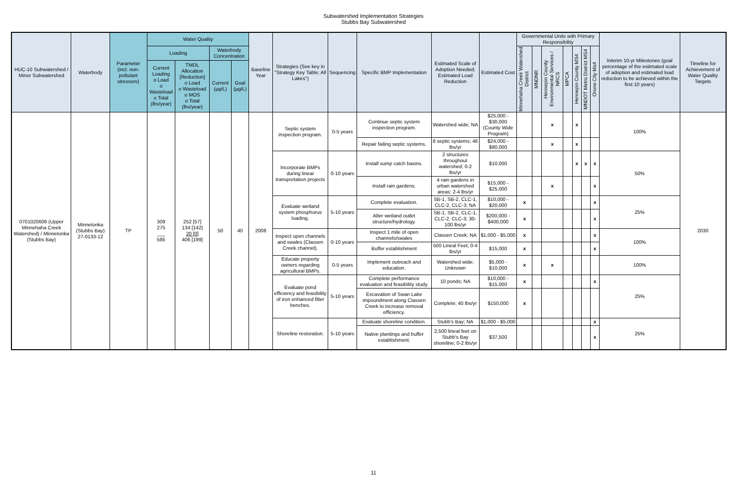Subwatershed Implementation Strategies
Stubbs Bay Subwatershed
| HUC-10 Subwatershed / Minor Subwatershed | Waterbody | Parameter (incl. non-pollutant stressors) | Water Quality | | | | Baseline Year | Strategies (See key in "Strategy Key Table; All Lakes") | Sequencing | Specific BMP Implementation | Estimated Scale of Adoption Needed; Estimated Load Reduction | Estimated Cost | Governmental Units with Primary Responsibility | | | | | | | Interim 10-yr Milestones (goal percentage of the estimated scale of adoption and estimated load reduction to be achieved within the first 10 years) | Timeline for Achievement of Water Quality Targets |
| --- | --- | --- | --- | --- | --- | --- | --- | --- | --- | --- | --- | --- | --- | --- | --- | --- | --- | --- | --- | --- | --- |
| | | | Loading | | Waterbody Concentration | | | | | | | | Minnehaha Creek Watershed District | MNDNR | Hennepin County Environmental Services / NRCS | MPCA | Hennepin County MS4 | MNDOT Metro District MS4 | Orono City Ms4 | | |
| | | | Current Loading o Load o Wasteload o Total (lbs/year) | TMDL Allocation [Reduction] o Load o Wasteload o MOS o Total (lbs/year) | Current (µg/L) | Goal (µg/L) | | | | | | | | | | | | | | | |
| 0701020606 (Upper Minnehaha Creek Watershed) / Minnetonka (Stubbs Bay) | Minnetonka (Stubbs Bay) 27-0133-12 | TP | 309 275 ___ 585 | 252 [57] 134 [142] 20 [0] 406 [199] | 50 | 40 | 2008 | Septic system inspection program. | 0-5 years | Continue septic system inspection program. | Watershed wide; NA | $25,000 - $30,000 (County Wide Program) | | | x | | x | | | 100% | 2030 |
| | | | | | | | | | | Repair failing septic systems. | 8 septic systems; 46 lbs/yr | $24,000 - $80,000 | | | x | | x | | | | |
| | | | | | | | | Incorporate BMPs during linear transportation projects | 0-10 years | Install sump catch basins. | 2 structures throughout watershed; 0-2 lbs/yr | $10,000 | | | | | x | x | x | 50% | |
| | | | | | | | | | | Install rain gardens. | 4 rain gardens in urban watershed areas; 2-4 lbs/yr | $15,000 - $25,000 | | | x | | | | x | | |
| | | | | | | | | Evaluate wetland system phosphorus loading. | 5-10 years | Complete evaluation. | SB-1, SB-2, CLC-1, CLC-2, CLC-3; NA | $10,000 - $20,000 | x | | | | | | x | 25% | |
| | | | | | | | | | | Alter wetland outlet structure/hydrology. | SB-1, SB-2, CLC-1, CLC-2, CLC-3; 30-100 lbs/yr | $200,000 - $400,000 | x | | | | | | x | | |
| | | | | | | | | Inspect open channels and swales (Classen Creek channel). | 0-10 years | Inspect 1 mile of open channels/swales | Classen Creek; NA | $1,000 - $5,000 | x | | | | | | x | 100% | |
| | | | | | | | | | | Buffer establishment | 500 Lineal Feet; 0-4 lbs/yr | $15,000 | x | | | | | | x | | |
| | | | | | | | | Educate property owners regarding agricultural BMPs. | 0-5 years | Implement outreach and education. | Watershed wide; Unknown | $5,000 - $10,000 | x | | x | | | | | 100% | |
| | | | | | | | | Evaluate pond efficiency and feasibility of iron enhanced filter benches. | 5-10 years | Complete performance evaluation and feasibility study. | 10 ponds; NA | $10,000 - $15,000 | x | | | | | | x | 25% | |
| | | | | | | | | | | Excavation of Swan Lake impoundment along Classen Creek to increase removal efficiency. | Complete; 40 lbs/yr | $150,000 | x | | | | | | | | |
| | | | | | | | | Shoreline restoration. | 5-10 years | Evaluate shoreline condition. | Stubb's Bay; NA | $1,000 - $5,000 | | | | | | | x | 25% | |
| | | | | | | | | | | Native plantings and buffer establishment. | 2,500 lineal feet on Stubb's Bay shoreline; 0-2 lbs/yr | $37,500 | | | | | | | x | | |
11